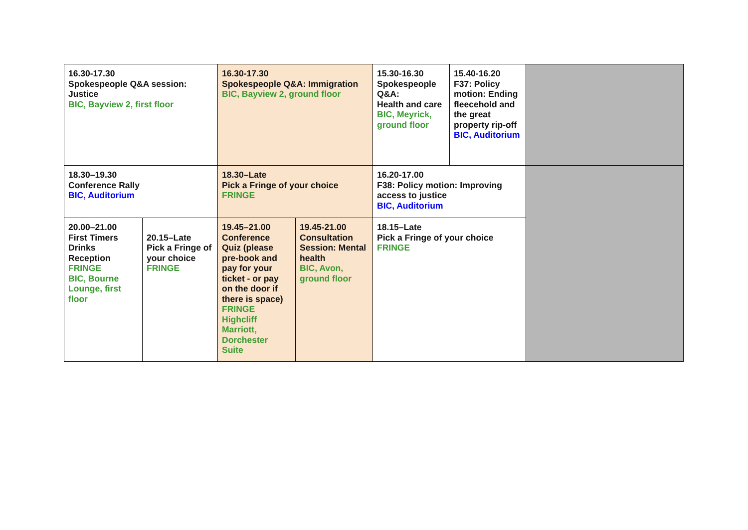| 16.30-17.30 Spokespeople Q&A session: Justice BIC, Bayview 2, first floor | | 16.30-17.30 Spokespeople Q&A: Immigration BIC, Bayview 2, ground floor | | 15.30-16.30 Spokespeople Q&A: Health and care BIC, Meyrick, ground floor | 15.40-16.20 F37: Policy motion: Ending fleecehold and the great property rip-off BIC, Auditorium | |
| 18.30–19.30 Conference Rally BIC, Auditorium | | 18.30–Late Pick a Fringe of your choice FRINGE | | 16.20-17.00 F38: Policy motion: Improving access to justice BIC, Auditorium | | |
| 20.00–21.00 First Timers Drinks Reception FRINGE BIC, Bourne Lounge, first floor | 20.15–Late Pick a Fringe of your choice FRINGE | 19.45–21.00 Conference Quiz (please pre-book and pay for your ticket - or pay on the door if there is space) FRINGE Highcliff Marriott, Dorchester Suite | 19.45-21.00 Consultation Session: Mental health BIC, Avon, ground floor | 18.15–Late Pick a Fringe of your choice FRINGE | | |